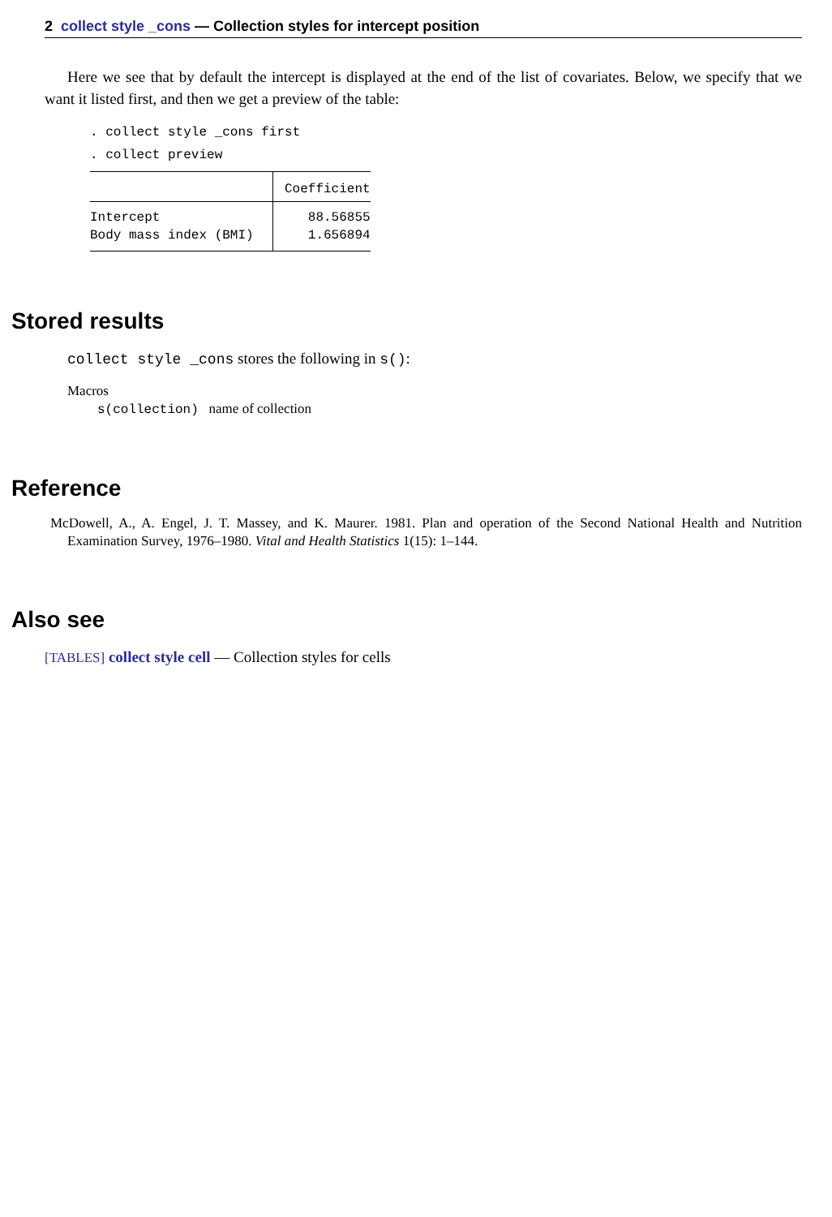2 collect style _cons — Collection styles for intercept position
Here we see that by default the intercept is displayed at the end of the list of covariates. Below, we specify that we want it listed first, and then we get a preview of the table:
. collect style _cons first
. collect preview
| | Coefficient |
| --- | --- |
| Intercept | 88.56855 |
| Body mass index (BMI) | 1.656894 |
Stored results
collect style _cons stores the following in s():
Macros
s(collection) name of collection
Reference
McDowell, A., A. Engel, J. T. Massey, and K. Maurer. 1981. Plan and operation of the Second National Health and Nutrition Examination Survey, 1976–1980. Vital and Health Statistics 1(15): 1–144.
Also see
[TABLES] collect style cell — Collection styles for cells